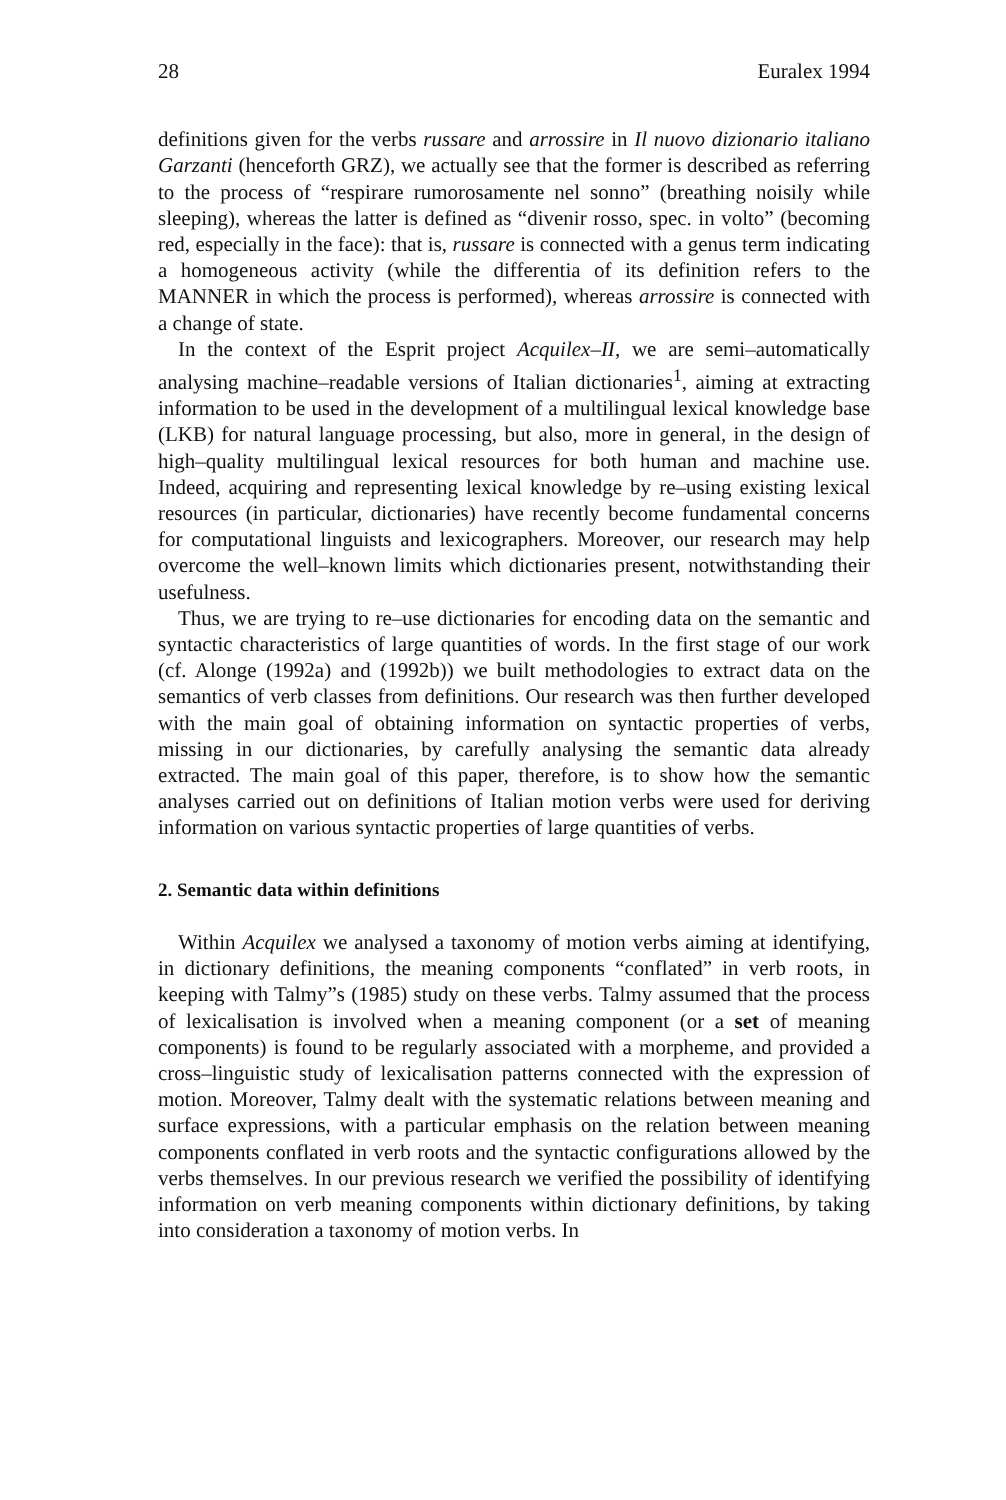28 Euralex 1994
definitions given for the verbs russare and arrossire in Il nuovo dizionario italiano Garzanti (henceforth GRZ), we actually see that the former is described as referring to the process of “respirare rumorosamente nel sonno” (breathing noisily while sleeping), whereas the latter is defined as “divenir rosso, spec. in volto” (becoming red, especially in the face): that is, russare is connected with a genus term indicating a homogeneous activity (while the differentia of its definition refers to the MANNER in which the process is performed), whereas arrossire is connected with a change of state.
In the context of the Esprit project Acquilex–II, we are semi–automatically analysing machine–readable versions of Italian dictionaries<sup>1</sup>, aiming at extracting information to be used in the development of a multilingual lexical knowledge base (LKB) for natural language processing, but also, more in general, in the design of high–quality multilingual lexical resources for both human and machine use. Indeed, acquiring and representing lexical knowledge by re–using existing lexical resources (in particular, dictionaries) have recently become fundamental concerns for computational linguists and lexicographers. Moreover, our research may help overcome the well–known limits which dictionaries present, notwithstanding their usefulness.
Thus, we are trying to re–use dictionaries for encoding data on the semantic and syntactic characteristics of large quantities of words. In the first stage of our work (cf. Alonge (1992a) and (1992b)) we built methodologies to extract data on the semantics of verb classes from definitions. Our research was then further developed with the main goal of obtaining information on syntactic properties of verbs, missing in our dictionaries, by carefully analysing the semantic data already extracted. The main goal of this paper, therefore, is to show how the semantic analyses carried out on definitions of Italian motion verbs were used for deriving information on various syntactic properties of large quantities of verbs.
2. Semantic data within definitions
Within Acquilex we analysed a taxonomy of motion verbs aiming at identifying, in dictionary definitions, the meaning components “conflated” in verb roots, in keeping with Talmy”s (1985) study on these verbs. Talmy assumed that the process of lexicalisation is involved when a meaning component (or a set of meaning components) is found to be regularly associated with a morpheme, and provided a cross–linguistic study of lexicalisation patterns connected with the expression of motion. Moreover, Talmy dealt with the systematic relations between meaning and surface expressions, with a particular emphasis on the relation between meaning components conflated in verb roots and the syntactic configurations allowed by the verbs themselves. In our previous research we verified the possibility of identifying information on verb meaning components within dictionary definitions, by taking into consideration a taxonomy of motion verbs. In